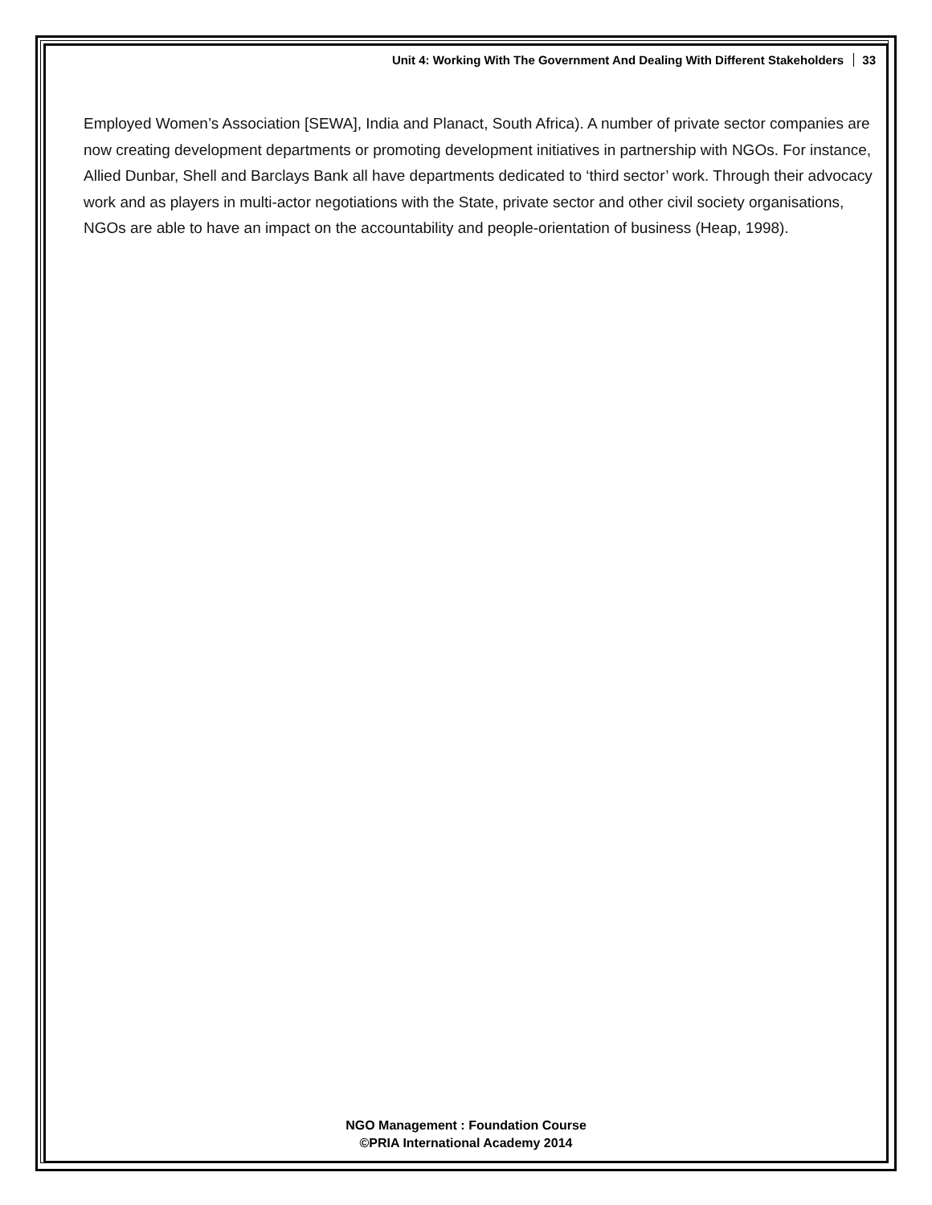Unit 4: Working With The Government And Dealing With Different Stakeholders 33
Employed Women’s Association [SEWA], India and Planact, South Africa). A number of private sector companies are now creating development departments or promoting development initiatives in partnership with NGOs. For instance, Allied Dunbar, Shell and Barclays Bank all have departments dedicated to ‘third sector’ work. Through their advocacy work and as players in multi-actor negotiations with the State, private sector and other civil society organisations, NGOs are able to have an impact on the accountability and people-orientation of business (Heap, 1998).
NGO Management : Foundation Course
©PRIA International Academy 2014